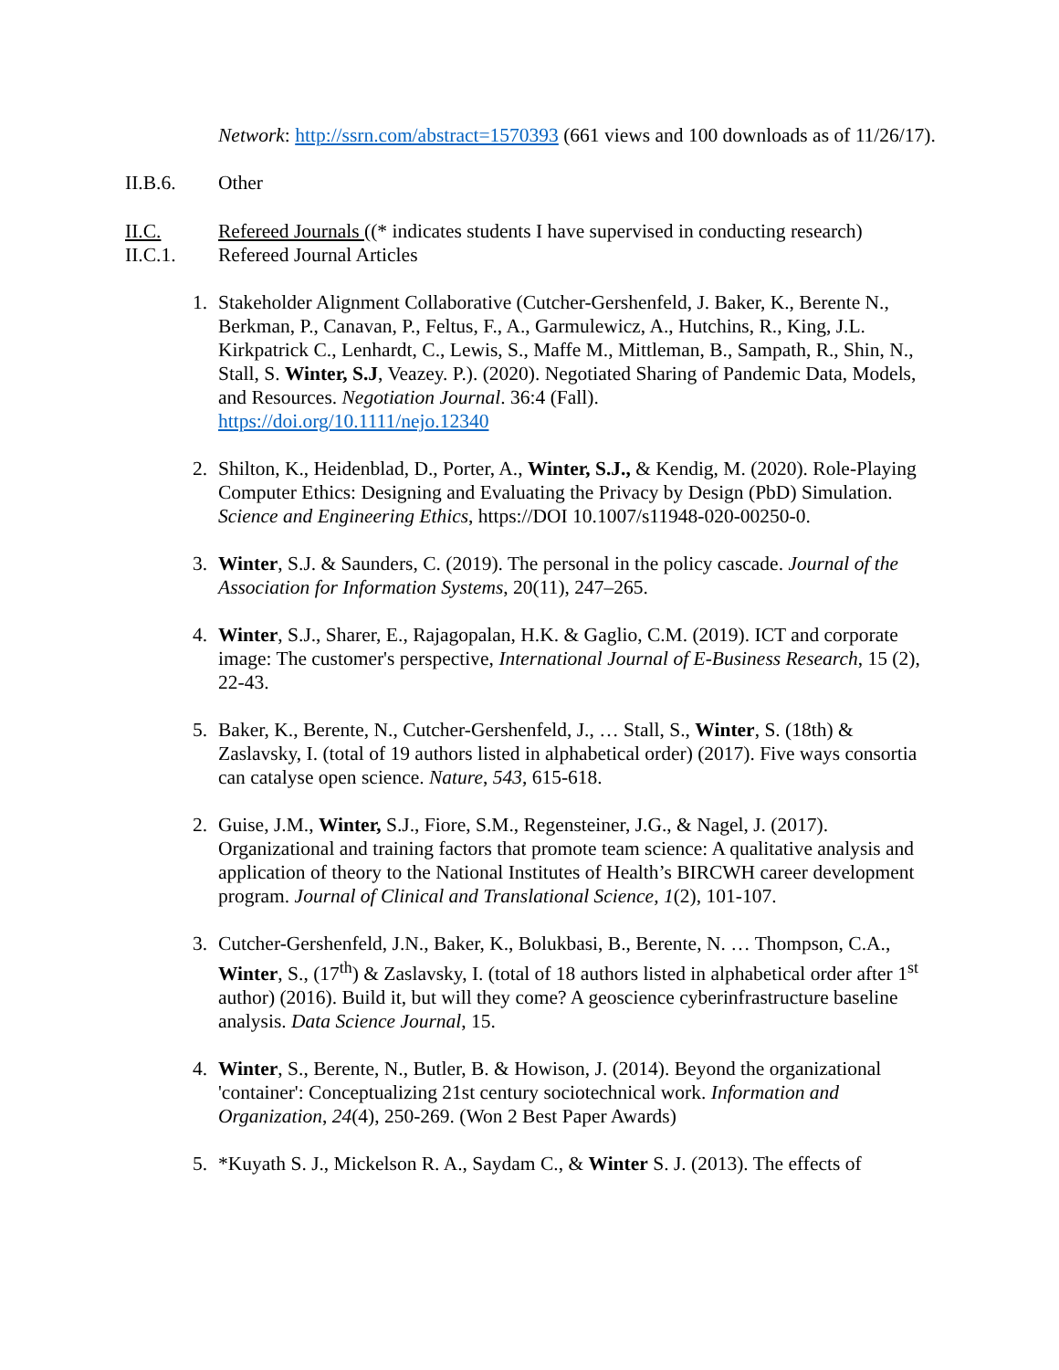Network: http://ssrn.com/abstract=1570393 (661 views and 100 downloads as of 11/26/17).
II.B.6. Other
II.C. Refereed Journals ((* indicates students I have supervised in conducting research)
II.C.1. Refereed Journal Articles
1. Stakeholder Alignment Collaborative (Cutcher-Gershenfeld, J. Baker, K., Berente N., Berkman, P., Canavan, P., Feltus, F., A., Garmulewicz, A., Hutchins, R., King, J.L. Kirkpatrick C., Lenhardt, C., Lewis, S., Maffe M., Mittleman, B., Sampath, R., Shin, N., Stall, S. Winter, S.J, Veazey. P.). (2020). Negotiated Sharing of Pandemic Data, Models, and Resources. Negotiation Journal. 36:4 (Fall).
https://doi.org/10.1111/nejo.12340
2. Shilton, K., Heidenblad, D., Porter, A., Winter, S.J., & Kendig, M. (2020). Role-Playing Computer Ethics: Designing and Evaluating the Privacy by Design (PbD) Simulation. Science and Engineering Ethics, https://DOI 10.1007/s11948-020-00250-0.
3. Winter, S.J. & Saunders, C. (2019). The personal in the policy cascade. Journal of the Association for Information Systems, 20(11), 247–265.
4. Winter, S.J., Sharer, E., Rajagopalan, H.K. & Gaglio, C.M. (2019). ICT and corporate image: The customer's perspective, International Journal of E-Business Research, 15 (2), 22-43.
5. Baker, K., Berente, N., Cutcher-Gershenfeld, J., … Stall, S., Winter, S. (18th) & Zaslavsky, I. (total of 19 authors listed in alphabetical order) (2017). Five ways consortia can catalyse open science. Nature, 543, 615-618.
2. Guise, J.M., Winter, S.J., Fiore, S.M., Regensteiner, J.G., & Nagel, J. (2017). Organizational and training factors that promote team science: A qualitative analysis and application of theory to the National Institutes of Health’s BIRCWH career development program. Journal of Clinical and Translational Science, 1(2), 101-107.
3. Cutcher-Gershenfeld, J.N., Baker, K., Bolukbasi, B., Berente, N. … Thompson, C.A., Winter, S., (17<sup>th</sup>) & Zaslavsky, I. (total of 18 authors listed in alphabetical order after 1<sup>st</sup> author) (2016). Build it, but will they come? A geoscience cyberinfrastructure baseline analysis. Data Science Journal, 15.
4. Winter, S., Berente, N., Butler, B. & Howison, J. (2014). Beyond the organizational 'container': Conceptualizing 21st century sociotechnical work. Information and Organization, 24(4), 250-269. (Won 2 Best Paper Awards)
5. *Kuyath S. J., Mickelson R. A., Saydam C., & Winter S. J. (2013). The effects of